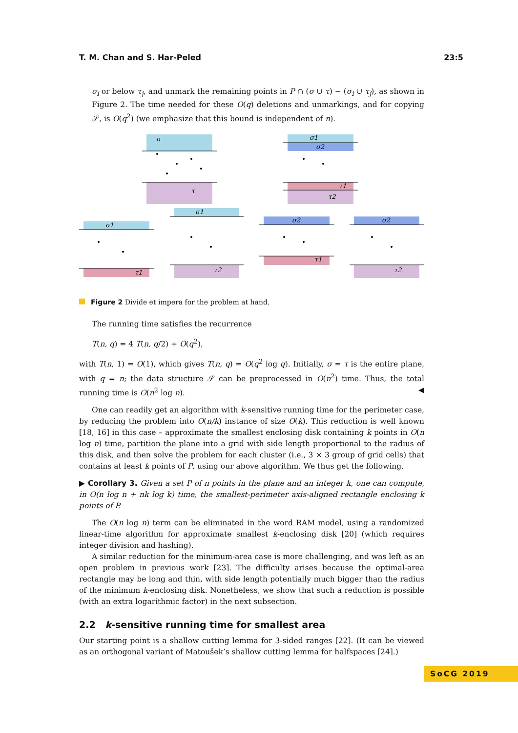T. M. Chan and S. Har-Peled 23:5
σ<sub>i</sub> or below τ<sub>j</sub>, and unmark the remaining points in P ∩ (σ ∪ τ) − (σ<sub>i</sub> ∪ τ<sub>j</sub>), as shown in Figure 2. The time needed for these O(q) deletions and unmarkings, and for copying 𝒮, is O(q<sup>2</sup>) (we emphasize that this bound is independent of n).
σ
τ
σ1
σ2
τ1
τ2
σ1
τ1
σ1
τ2
σ2
τ1
σ2
τ2
Figure 2 Divide et impera for the problem at hand.
The running time satisfies the recurrence
T(n, q) = 4 T(n, q/2) + O(q<sup>2</sup>),
with T(n, 1) = O(1), which gives T(n, q) = O(q<sup>2</sup> log q). Initially, σ = τ is the entire plane, with q = n; the data structure 𝒮 can be preprocessed in O(n<sup>2</sup>) time. Thus, the total running time is O(n<sup>2</sup> log n). ◀
One can readily get an algorithm with k-sensitive running time for the perimeter case, by reducing the problem into O(n/k) instance of size O(k). This reduction is well known [18, 16] in this case – approximate the smallest enclosing disk containing k points in O(n log n) time, partition the plane into a grid with side length proportional to the radius of this disk, and then solve the problem for each cluster (i.e., 3 × 3 group of grid cells) that contains at least k points of P, using our above algorithm. We thus get the following.
▶ Corollary 3. Given a set P of n points in the plane and an integer k, one can compute, in O(n log n + nk log k) time, the smallest-perimeter axis-aligned rectangle enclosing k points of P.
The O(n log n) term can be eliminated in the word RAM model, using a randomized linear-time algorithm for approximate smallest k-enclosing disk [20] (which requires integer division and hashing).
A similar reduction for the minimum-area case is more challenging, and was left as an open problem in previous work [23]. The difficulty arises because the optimal-area rectangle may be long and thin, with side length potentially much bigger than the radius of the minimum k-enclosing disk. Nonetheless, we show that such a reduction is possible (with an extra logarithmic factor) in the next subsection.
2.2 k-sensitive running time for smallest area
Our starting point is a shallow cutting lemma for 3-sided ranges [22]. (It can be viewed as an orthogonal variant of Matoušek’s shallow cutting lemma for halfspaces [24].)
SoCG 2019